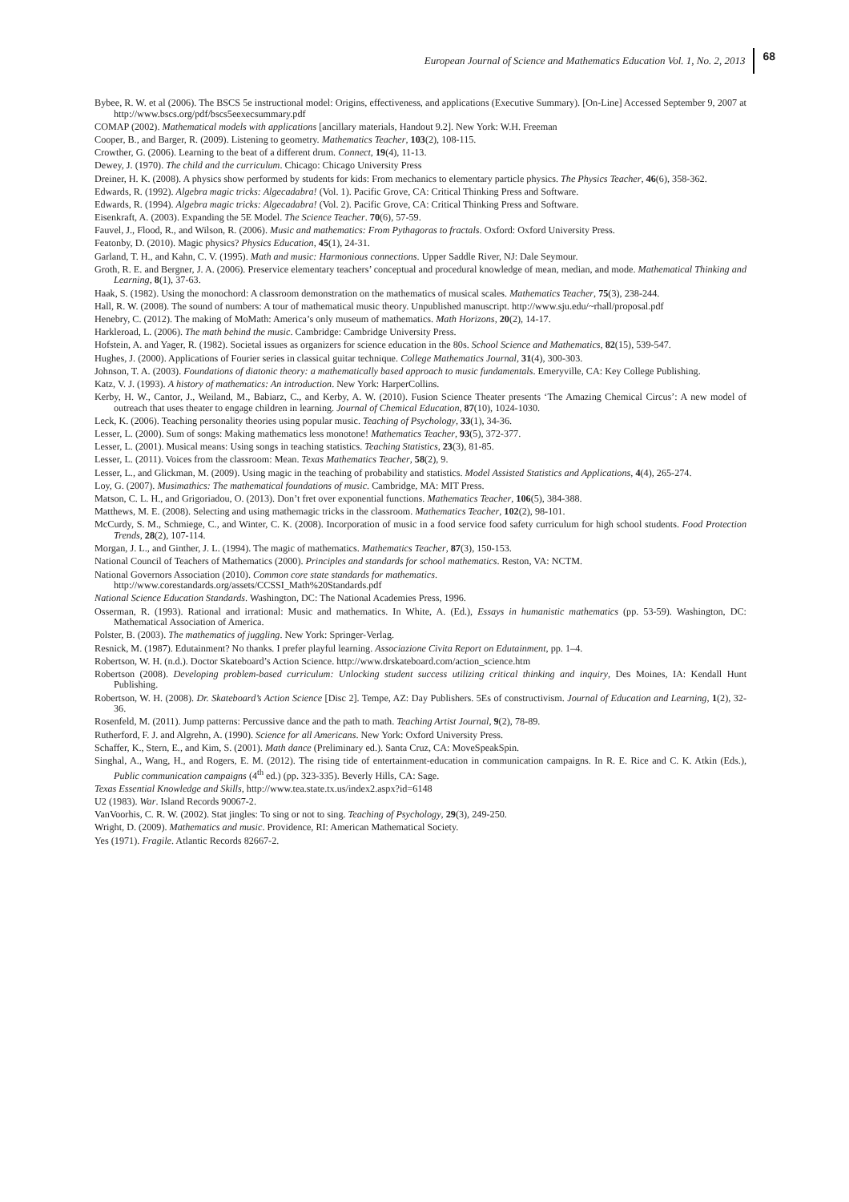European Journal of Science and Mathematics Education Vol. 1, No. 2, 2013 68
Bybee, R. W. et al (2006). The BSCS 5e instructional model: Origins, effectiveness, and applications (Executive Summary). [On-Line] Accessed September 9, 2007 at http://www.bscs.org/pdf/bscs5eexecsummary.pdf
COMAP (2002). Mathematical models with applications [ancillary materials, Handout 9.2]. New York: W.H. Freeman
Cooper, B., and Barger, R. (2009). Listening to geometry. Mathematics Teacher, 103(2), 108-115.
Crowther, G. (2006). Learning to the beat of a different drum. Connect, 19(4), 11-13.
Dewey, J. (1970). The child and the curriculum. Chicago: Chicago University Press
Dreiner, H. K. (2008). A physics show performed by students for kids: From mechanics to elementary particle physics. The Physics Teacher, 46(6), 358-362.
Edwards, R. (1992). Algebra magic tricks: Algecadabra! (Vol. 1). Pacific Grove, CA: Critical Thinking Press and Software.
Edwards, R. (1994). Algebra magic tricks: Algecadabra! (Vol. 2). Pacific Grove, CA: Critical Thinking Press and Software.
Eisenkraft, A. (2003). Expanding the 5E Model. The Science Teacher. 70(6), 57-59.
Fauvel, J., Flood, R., and Wilson, R. (2006). Music and mathematics: From Pythagoras to fractals. Oxford: Oxford University Press.
Featonby, D. (2010). Magic physics? Physics Education, 45(1), 24-31.
Garland, T. H., and Kahn, C. V. (1995). Math and music: Harmonious connections. Upper Saddle River, NJ: Dale Seymour.
Groth, R. E. and Bergner, J. A. (2006). Preservice elementary teachers’ conceptual and procedural knowledge of mean, median, and mode. Mathematical Thinking and Learning, 8(1), 37-63.
Haak, S. (1982). Using the monochord: A classroom demonstration on the mathematics of musical scales. Mathematics Teacher, 75(3), 238-244.
Hall, R. W. (2008). The sound of numbers: A tour of mathematical music theory. Unpublished manuscript. http://www.sju.edu/~rhall/proposal.pdf
Henebry, C. (2012). The making of MoMath: America’s only museum of mathematics. Math Horizons, 20(2), 14-17.
Harkleroad, L. (2006). The math behind the music. Cambridge: Cambridge University Press.
Hofstein, A. and Yager, R. (1982). Societal issues as organizers for science education in the 80s. School Science and Mathematics, 82(15), 539-547.
Hughes, J. (2000). Applications of Fourier series in classical guitar technique. College Mathematics Journal, 31(4), 300-303.
Johnson, T. A. (2003). Foundations of diatonic theory: a mathematically based approach to music fundamentals. Emeryville, CA: Key College Publishing.
Katz, V. J. (1993). A history of mathematics: An introduction. New York: HarperCollins.
Kerby, H. W., Cantor, J., Weiland, M., Babiarz, C., and Kerby, A. W. (2010). Fusion Science Theater presents ‘The Amazing Chemical Circus’: A new model of outreach that uses theater to engage children in learning. Journal of Chemical Education, 87(10), 1024-1030.
Leck, K. (2006). Teaching personality theories using popular music. Teaching of Psychology, 33(1), 34-36.
Lesser, L. (2000). Sum of songs: Making mathematics less monotone! Mathematics Teacher, 93(5), 372-377.
Lesser, L. (2001). Musical means: Using songs in teaching statistics. Teaching Statistics, 23(3), 81-85.
Lesser, L. (2011). Voices from the classroom: Mean. Texas Mathematics Teacher, 58(2), 9.
Lesser, L., and Glickman, M. (2009). Using magic in the teaching of probability and statistics. Model Assisted Statistics and Applications, 4(4), 265-274.
Loy, G. (2007). Musimathics: The mathematical foundations of music. Cambridge, MA: MIT Press.
Matson, C. L. H., and Grigoriadou, O. (2013). Don’t fret over exponential functions. Mathematics Teacher, 106(5), 384-388.
Matthews, M. E. (2008). Selecting and using mathemagic tricks in the classroom. Mathematics Teacher, 102(2), 98-101.
McCurdy, S. M., Schmiege, C., and Winter, C. K. (2008). Incorporation of music in a food service food safety curriculum for high school students. Food Protection Trends, 28(2), 107-114.
Morgan, J. L., and Ginther, J. L. (1994). The magic of mathematics. Mathematics Teacher, 87(3), 150-153.
National Council of Teachers of Mathematics (2000). Principles and standards for school mathematics. Reston, VA: NCTM.
National Governors Association (2010). Common core state standards for mathematics.
http://www.corestandards.org/assets/CCSSI_Math%20Standards.pdf
National Science Education Standards. Washington, DC: The National Academies Press, 1996.
Osserman, R. (1993). Rational and irrational: Music and mathematics. In White, A. (Ed.), Essays in humanistic mathematics (pp. 53-59). Washington, DC: Mathematical Association of America.
Polster, B. (2003). The mathematics of juggling. New York: Springer-Verlag.
Resnick, M. (1987). Edutainment? No thanks. I prefer playful learning. Associazione Civita Report on Edutainment, pp. 1–4.
Robertson, W. H. (n.d.). Doctor Skateboard’s Action Science. http://www.drskateboard.com/action_science.htm
Robertson (2008). Developing problem-based curriculum: Unlocking student success utilizing critical thinking and inquiry, Des Moines, IA: Kendall Hunt Publishing.
Robertson, W. H. (2008). Dr. Skateboard’s Action Science [Disc 2]. Tempe, AZ: Day Publishers. 5Es of constructivism. Journal of Education and Learning, 1(2), 32-36.
Rosenfeld, M. (2011). Jump patterns: Percussive dance and the path to math. Teaching Artist Journal, 9(2), 78-89.
Rutherford, F. J. and Algrehn, A. (1990). Science for all Americans. New York: Oxford University Press.
Schaffer, K., Stern, E., and Kim, S. (2001). Math dance (Preliminary ed.). Santa Cruz, CA: MoveSpeakSpin.
Singhal, A., Wang, H., and Rogers, E. M. (2012). The rising tide of entertainment-education in communication campaigns. In R. E. Rice and C. K. Atkin (Eds.), Public communication campaigns (4<sup>th</sup> ed.) (pp. 323-335). Beverly Hills, CA: Sage.
Texas Essential Knowledge and Skills, http://www.tea.state.tx.us/index2.aspx?id=6148
U2 (1983). War. Island Records 90067-2.
VanVoorhis, C. R. W. (2002). Stat jingles: To sing or not to sing. Teaching of Psychology, 29(3), 249-250.
Wright, D. (2009). Mathematics and music. Providence, RI: American Mathematical Society.
Yes (1971). Fragile. Atlantic Records 82667-2.